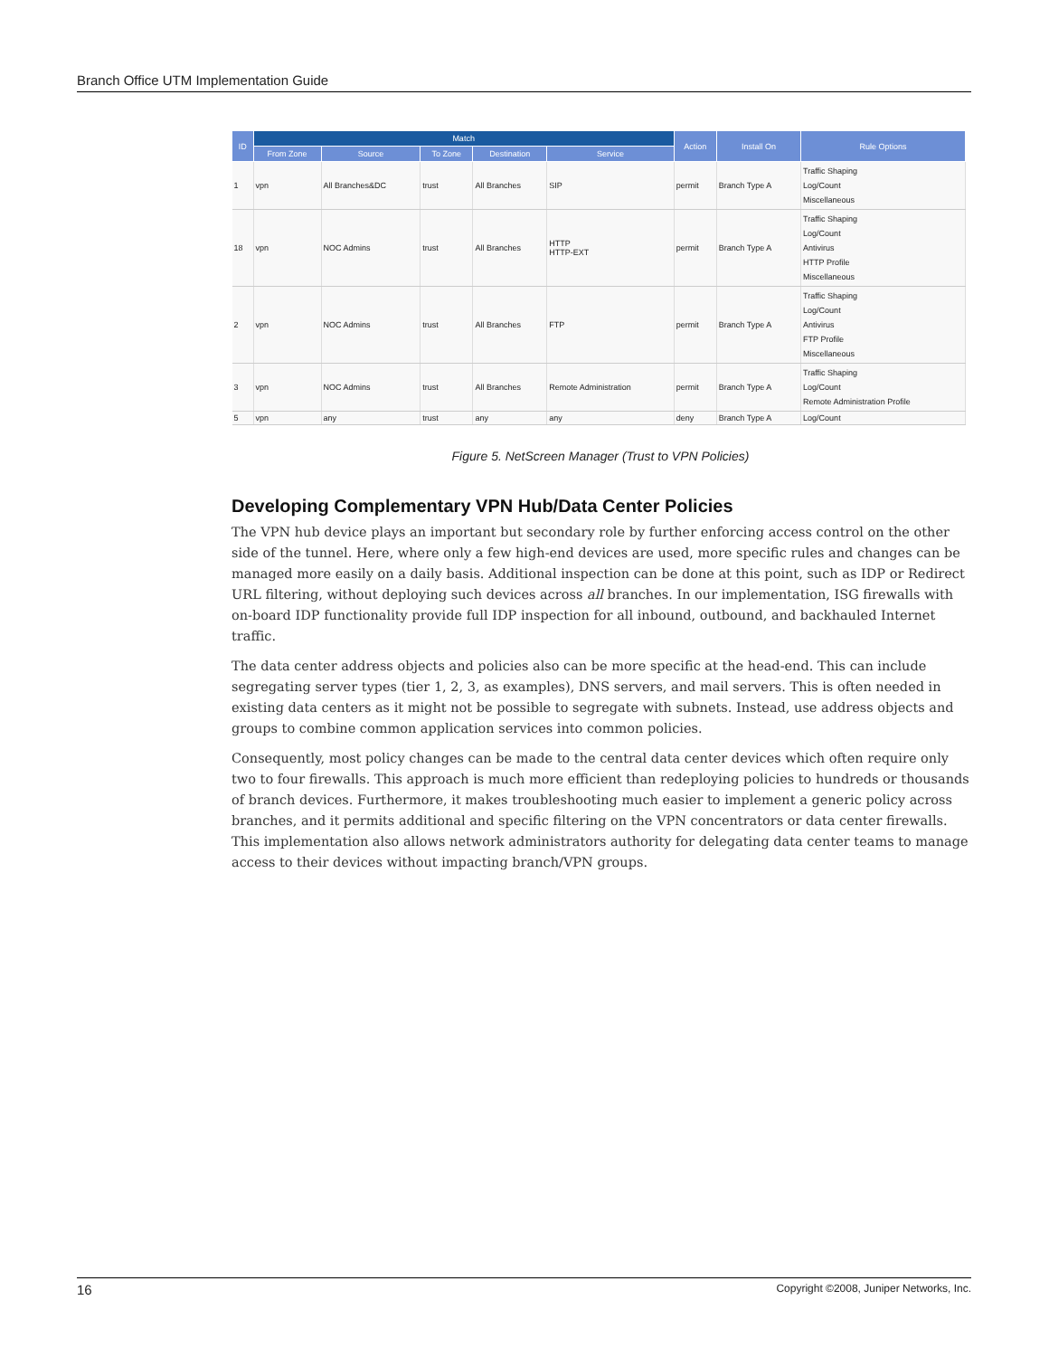Branch Office UTM Implementation Guide
| ID | Match | | | | | Action | Install On | Rule Options |
| --- | --- | --- | --- | --- | --- | --- | --- | --- |
| | From Zone | Source | To Zone | Destination | Service | | | |
| 1 | vpn | All Branches&DC | trust | All Branches | SIP | permit | Branch Type A | Traffic Shaping Log/Count Miscellaneous |
| 18 | vpn | NOC Admins | trust | All Branches | HTTP HTTP-EXT | permit | Branch Type A | Traffic Shaping Log/Count Antivirus HTTP Profile Miscellaneous |
| 2 | vpn | NOC Admins | trust | All Branches | FTP | permit | Branch Type A | Traffic Shaping Log/Count Antivirus FTP Profile Miscellaneous |
| 3 | vpn | NOC Admins | trust | All Branches | Remote Administration | permit | Branch Type A | Traffic Shaping Log/Count Remote Administration Profile |
| 5 | vpn | any | trust | any | any | deny | Branch Type A | Log/Count |
Figure 5. NetScreen Manager (Trust to VPN Policies)
Developing Complementary VPN Hub/Data Center Policies
The VPN hub device plays an important but secondary role by further enforcing access control on the other side of the tunnel. Here, where only a few high-end devices are used, more specific rules and changes can be managed more easily on a daily basis. Additional inspection can be done at this point, such as IDP or Redirect URL filtering, without deploying such devices across all branches. In our implementation, ISG firewalls with on-board IDP functionality provide full IDP inspection for all inbound, outbound, and backhauled Internet traffic.
The data center address objects and policies also can be more specific at the head-end. This can include segregating server types (tier 1, 2, 3, as examples), DNS servers, and mail servers. This is often needed in existing data centers as it might not be possible to segregate with subnets. Instead, use address objects and groups to combine common application services into common policies.
Consequently, most policy changes can be made to the central data center devices which often require only two to four firewalls. This approach is much more efficient than redeploying policies to hundreds or thousands of branch devices. Furthermore, it makes troubleshooting much easier to implement a generic policy across branches, and it permits additional and specific filtering on the VPN concentrators or data center firewalls. This implementation also allows network administrators authority for delegating data center teams to manage access to their devices without impacting branch/VPN groups.
16 Copyright ©2008, Juniper Networks, Inc.